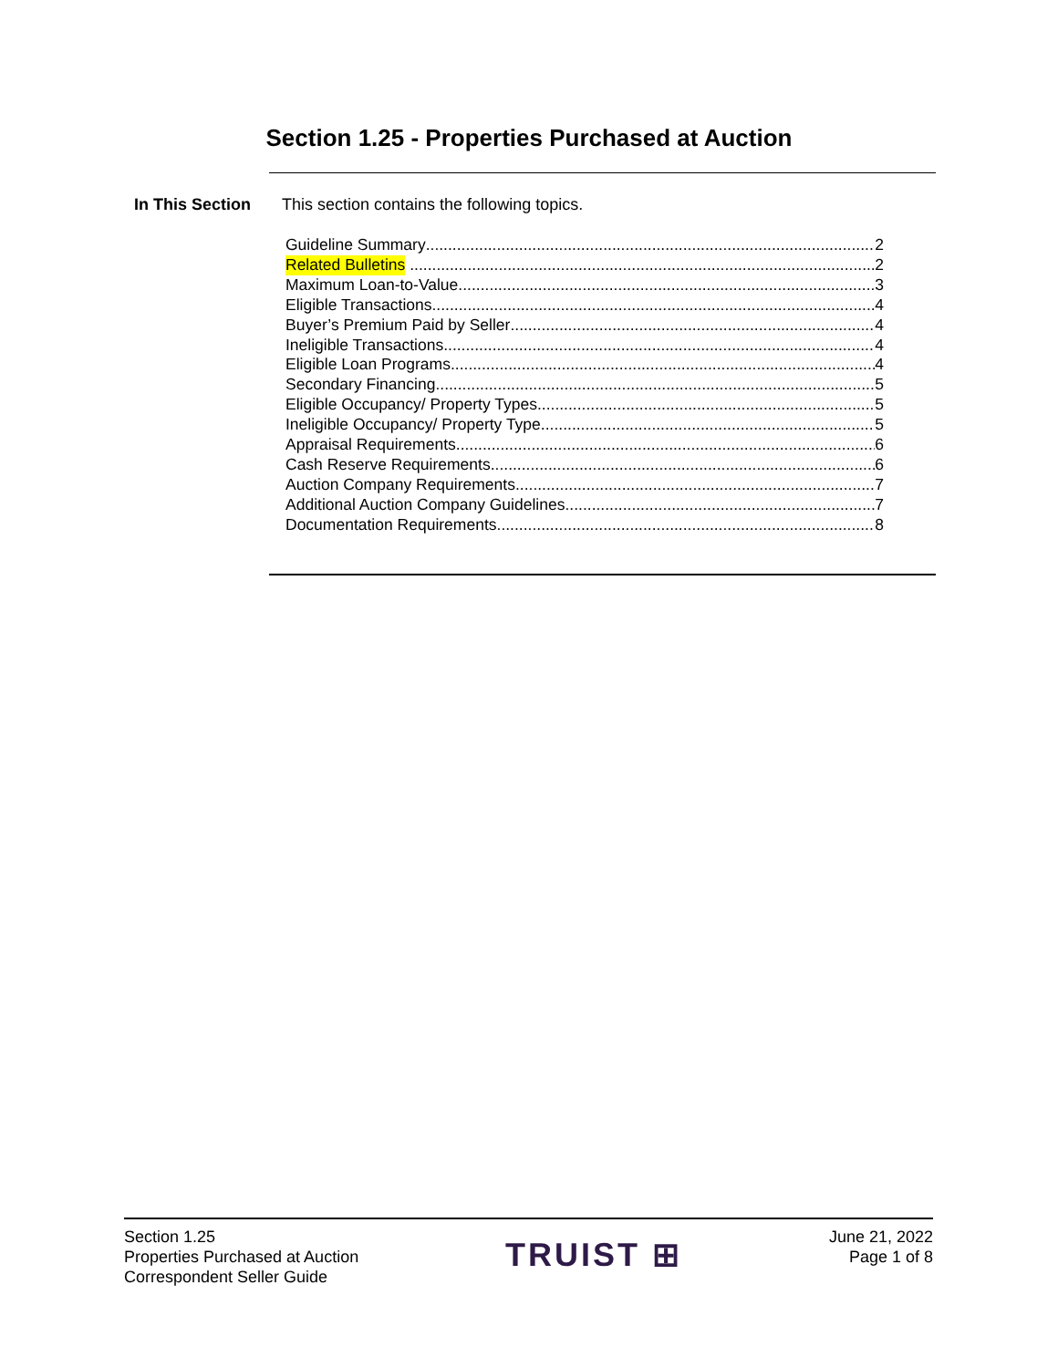Section 1.25 - Properties Purchased at Auction
In This Section This section contains the following topics.
Guideline Summary 2
Related Bulletins 2
Maximum Loan-to-Value 3
Eligible Transactions 4
Buyer’s Premium Paid by Seller 4
Ineligible Transactions 4
Eligible Loan Programs 4
Secondary Financing 5
Eligible Occupancy/ Property Types 5
Ineligible Occupancy/ Property Type 5
Appraisal Requirements 6
Cash Reserve Requirements 6
Auction Company Requirements 7
Additional Auction Company Guidelines 7
Documentation Requirements 8
Section 1.25
Properties Purchased at Auction
Correspondent Seller Guide
TRUIST ⊞
June 21, 2022
Page 1 of 8